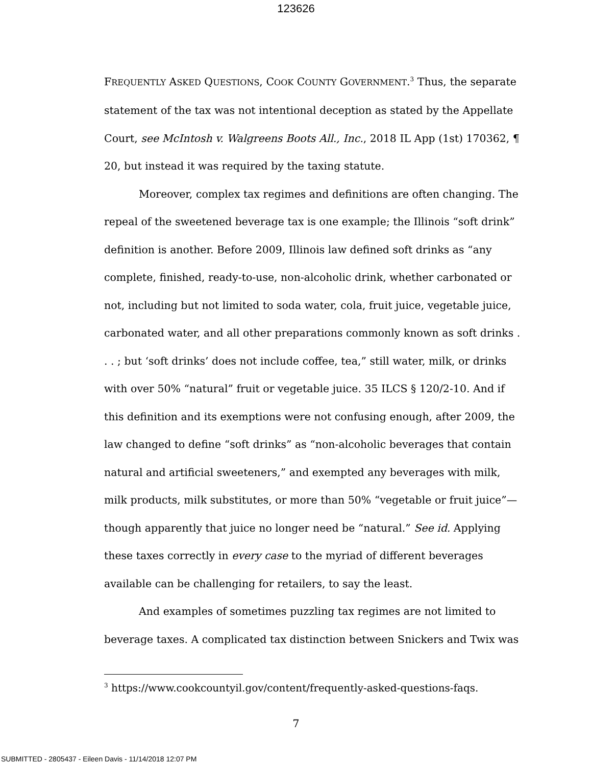123626
FREQUENTLY ASKED QUESTIONS, COOK COUNTY GOVERNMENT.<sup>3</sup> Thus, the separate statement of the tax was not intentional deception as stated by the Appellate Court, see McIntosh v. Walgreens Boots All., Inc., 2018 IL App (1st) 170362, ¶ 20, but instead it was required by the taxing statute.
Moreover, complex tax regimes and definitions are often changing. The repeal of the sweetened beverage tax is one example; the Illinois “soft drink” definition is another. Before 2009, Illinois law defined soft drinks as “any complete, finished, ready-to-use, non-alcoholic drink, whether carbonated or not, including but not limited to soda water, cola, fruit juice, vegetable juice, carbonated water, and all other preparations commonly known as soft drinks . . . ; but ‘soft drinks’ does not include coffee, tea,” still water, milk, or drinks with over 50% “natural” fruit or vegetable juice. 35 ILCS § 120/2-10. And if this definition and its exemptions were not confusing enough, after 2009, the law changed to define “soft drinks” as “non-alcoholic beverages that contain natural and artificial sweeteners,” and exempted any beverages with milk, milk products, milk substitutes, or more than 50% “vegetable or fruit juice”—though apparently that juice no longer need be “natural.” See id. Applying these taxes correctly in every case to the myriad of different beverages available can be challenging for retailers, to say the least.
And examples of sometimes puzzling tax regimes are not limited to beverage taxes. A complicated tax distinction between Snickers and Twix was
<sup>3</sup> https://www.cookcountyil.gov/content/frequently-asked-questions-faqs.
7
SUBMITTED - 2805437 - Eileen Davis - 11/14/2018 12:07 PM